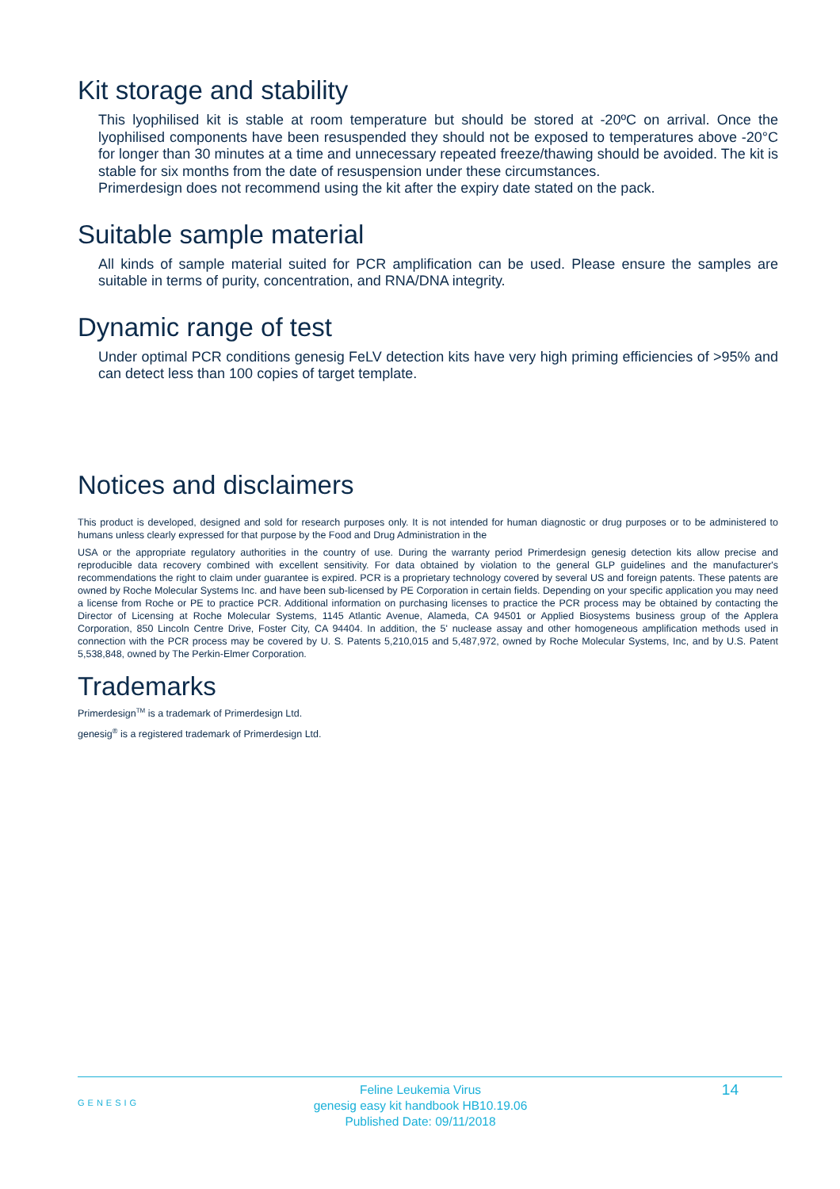Kit storage and stability
This lyophilised kit is stable at room temperature but should be stored at -20ºC on arrival. Once the lyophilised components have been resuspended they should not be exposed to temperatures above -20°C for longer than 30 minutes at a time and unnecessary repeated freeze/thawing should be avoided. The kit is stable for six months from the date of resuspension under these circumstances.
Primerdesign does not recommend using the kit after the expiry date stated on the pack.
Suitable sample material
All kinds of sample material suited for PCR amplification can be used. Please ensure the samples are suitable in terms of purity, concentration, and RNA/DNA integrity.
Dynamic range of test
Under optimal PCR conditions genesig FeLV detection kits have very high priming efficiencies of >95% and can detect less than 100 copies of target template.
Notices and disclaimers
This product is developed, designed and sold for research purposes only. It is not intended for human diagnostic or drug purposes or to be administered to humans unless clearly expressed for that purpose by the Food and Drug Administration in the
USA or the appropriate regulatory authorities in the country of use. During the warranty period Primerdesign genesig detection kits allow precise and reproducible data recovery combined with excellent sensitivity. For data obtained by violation to the general GLP guidelines and the manufacturer's recommendations the right to claim under guarantee is expired. PCR is a proprietary technology covered by several US and foreign patents. These patents are owned by Roche Molecular Systems Inc. and have been sub-licensed by PE Corporation in certain fields. Depending on your specific application you may need a license from Roche or PE to practice PCR. Additional information on purchasing licenses to practice the PCR process may be obtained by contacting the Director of Licensing at Roche Molecular Systems, 1145 Atlantic Avenue, Alameda, CA 94501 or Applied Biosystems business group of the Applera Corporation, 850 Lincoln Centre Drive, Foster City, CA 94404. In addition, the 5' nuclease assay and other homogeneous amplification methods used in connection with the PCR process may be covered by U. S. Patents 5,210,015 and 5,487,972, owned by Roche Molecular Systems, Inc, and by U.S. Patent 5,538,848, owned by The Perkin-Elmer Corporation.
Trademarks
Primerdesign<sup>TM</sup> is a trademark of Primerdesign Ltd.
genesig<sup>®</sup> is a registered trademark of Primerdesign Ltd.
GENESIG
Feline Leukemia Virus
genesig easy kit handbook HB10.19.06
Published Date: 09/11/2018
14